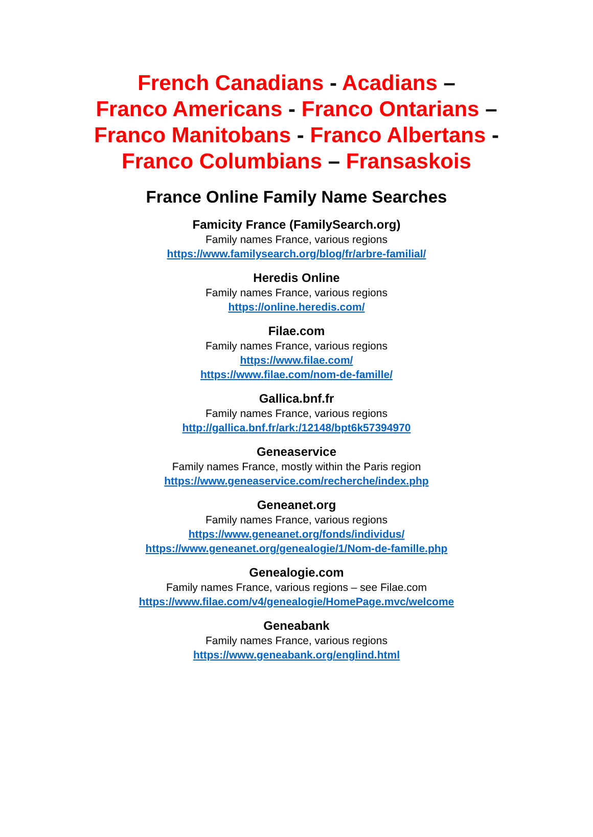French Canadians - Acadians –
Franco Americans - Franco Ontarians –
Franco Manitobans - Franco Albertans -
Franco Columbians – Fransaskois
France Online Family Name Searches
Famicity France (FamilySearch.org)
Family names France, various regions
https://www.familysearch.org/blog/fr/arbre-familial/
Heredis Online
Family names France, various regions
https://online.heredis.com/
Filae.com
Family names France, various regions
https://www.filae.com/
https://www.filae.com/nom-de-famille/
Gallica.bnf.fr
Family names France, various regions
http://gallica.bnf.fr/ark:/12148/bpt6k57394970
Geneaservice
Family names France, mostly within the Paris region
https://www.geneaservice.com/recherche/index.php
Geneanet.org
Family names France, various regions
https://www.geneanet.org/fonds/individus/
https://www.geneanet.org/genealogie/1/Nom-de-famille.php
Genealogie.com
Family names France, various regions – see Filae.com
https://www.filae.com/v4/genealogie/HomePage.mvc/welcome
Geneabank
Family names France, various regions
https://www.geneabank.org/englind.html